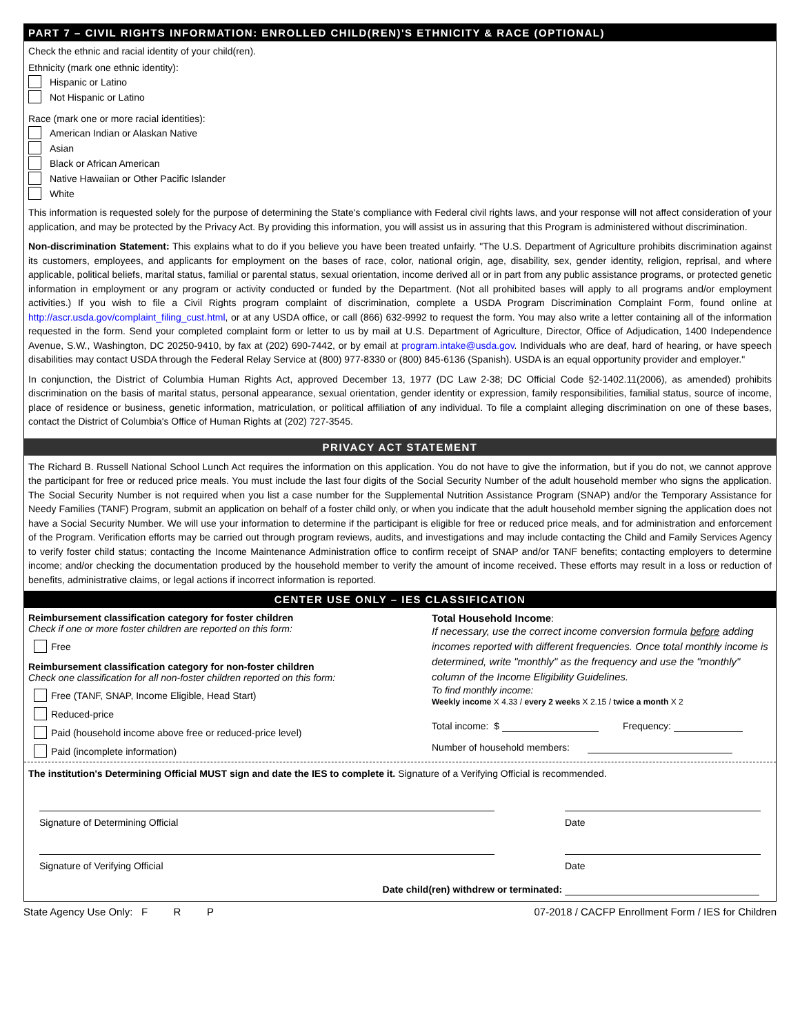PART 7 – CIVIL RIGHTS INFORMATION: ENROLLED CHILD(REN)'S ETHNICITY & RACE (OPTIONAL)
Check the ethnic and racial identity of your child(ren).
Ethnicity (mark one ethnic identity):
Hispanic or Latino
Not Hispanic or Latino
Race (mark one or more racial identities):
American Indian or Alaskan Native
Asian
Black or African American
Native Hawaiian or Other Pacific Islander
White
This information is requested solely for the purpose of determining the State's compliance with Federal civil rights laws, and your response will not affect consideration of your application, and may be protected by the Privacy Act. By providing this information, you will assist us in assuring that this Program is administered without discrimination.
Non-discrimination Statement: This explains what to do if you believe you have been treated unfairly. "The U.S. Department of Agriculture prohibits discrimination against its customers, employees, and applicants for employment on the bases of race, color, national origin, age, disability, sex, gender identity, religion, reprisal, and where applicable, political beliefs, marital status, familial or parental status, sexual orientation, income derived all or in part from any public assistance programs, or protected genetic information in employment or any program or activity conducted or funded by the Department. (Not all prohibited bases will apply to all programs and/or employment activities.) If you wish to file a Civil Rights program complaint of discrimination, complete a USDA Program Discrimination Complaint Form, found online at http://ascr.usda.gov/complaint_filing_cust.html, or at any USDA office, or call (866) 632-9992 to request the form. You may also write a letter containing all of the information requested in the form. Send your completed complaint form or letter to us by mail at U.S. Department of Agriculture, Director, Office of Adjudication, 1400 Independence Avenue, S.W., Washington, DC 20250-9410, by fax at (202) 690-7442, or by email at program.intake@usda.gov. Individuals who are deaf, hard of hearing, or have speech disabilities may contact USDA through the Federal Relay Service at (800) 977-8330 or (800) 845-6136 (Spanish). USDA is an equal opportunity provider and employer."
In conjunction, the District of Columbia Human Rights Act, approved December 13, 1977 (DC Law 2-38; DC Official Code §2-1402.11(2006), as amended) prohibits discrimination on the basis of marital status, personal appearance, sexual orientation, gender identity or expression, family responsibilities, familial status, source of income, place of residence or business, genetic information, matriculation, or political affiliation of any individual. To file a complaint alleging discrimination on one of these bases, contact the District of Columbia's Office of Human Rights at (202) 727-3545.
PRIVACY ACT STATEMENT
The Richard B. Russell National School Lunch Act requires the information on this application. You do not have to give the information, but if you do not, we cannot approve the participant for free or reduced price meals. You must include the last four digits of the Social Security Number of the adult household member who signs the application. The Social Security Number is not required when you list a case number for the Supplemental Nutrition Assistance Program (SNAP) and/or the Temporary Assistance for Needy Families (TANF) Program, submit an application on behalf of a foster child only, or when you indicate that the adult household member signing the application does not have a Social Security Number. We will use your information to determine if the participant is eligible for free or reduced price meals, and for administration and enforcement of the Program. Verification efforts may be carried out through program reviews, audits, and investigations and may include contacting the Child and Family Services Agency to verify foster child status; contacting the Income Maintenance Administration office to confirm receipt of SNAP and/or TANF benefits; contacting employers to determine income; and/or checking the documentation produced by the household member to verify the amount of income received. These efforts may result in a loss or reduction of benefits, administrative claims, or legal actions if incorrect information is reported.
CENTER USE ONLY – IES CLASSIFICATION
Reimbursement classification category for foster children
Check if one or more foster children are reported on this form:
Free
Reimbursement classification category for non-foster children
Check one classification for all non-foster children reported on this form:
Free (TANF, SNAP, Income Eligible, Head Start)
Reduced-price
Paid (household income above free or reduced-price level)
Paid (incomplete information)
Total Household Income:
If necessary, use the correct income conversion formula before adding incomes reported with different frequencies. Once total monthly income is determined, write "monthly" as the frequency and use the "monthly" column of the Income Eligibility Guidelines.
To find monthly income:
Weekly income X 4.33 / every 2 weeks X 2.15 / twice a month X 2
Total income: $ Frequency:
Number of household members:
The institution's Determining Official MUST sign and date the IES to complete it. Signature of a Verifying Official is recommended.
Signature of Determining Official Date
Signature of Verifying Official Date
Date child(ren) withdrew or terminated:
State Agency Use Only: F R P 07-2018 / CACFP Enrollment Form / IES for Children